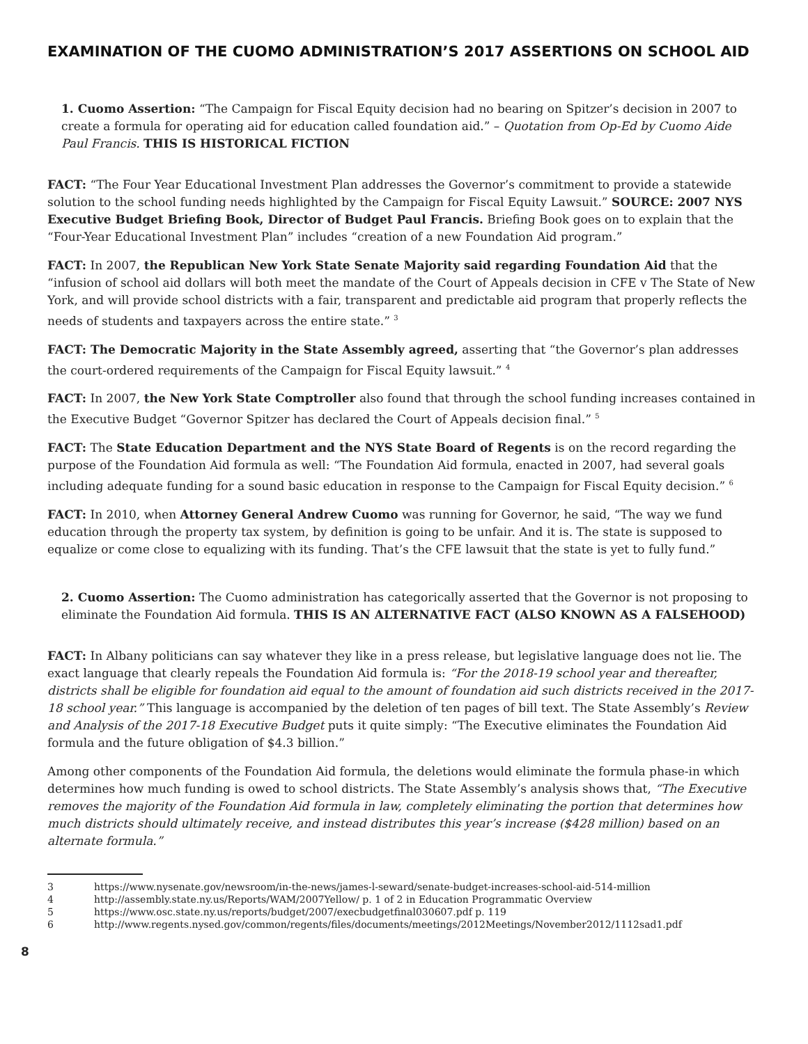EXAMINATION OF THE CUOMO ADMINISTRATION’S 2017 ASSERTIONS ON SCHOOL AID
1. Cuomo Assertion: “The Campaign for Fiscal Equity decision had no bearing on Spitzer’s decision in 2007 to create a formula for operating aid for education called foundation aid.” – Quotation from Op-Ed by Cuomo Aide Paul Francis. THIS IS HISTORICAL FICTION
FACT: “The Four Year Educational Investment Plan addresses the Governor’s commitment to provide a statewide solution to the school funding needs highlighted by the Campaign for Fiscal Equity Lawsuit.” SOURCE: 2007 NYS Executive Budget Briefing Book, Director of Budget Paul Francis. Briefing Book goes on to explain that the “Four-Year Educational Investment Plan” includes “creation of a new Foundation Aid program.”
FACT: In 2007, the Republican New York State Senate Majority said regarding Foundation Aid that the “infusion of school aid dollars will both meet the mandate of the Court of Appeals decision in CFE v The State of New York, and will provide school districts with a fair, transparent and predictable aid program that properly reflects the needs of students and taxpayers across the entire state.” <sup>3</sup>
FACT: The Democratic Majority in the State Assembly agreed, asserting that “the Governor’s plan addresses the court-ordered requirements of the Campaign for Fiscal Equity lawsuit.” <sup>4</sup>
FACT: In 2007, the New York State Comptroller also found that through the school funding increases contained in the Executive Budget “Governor Spitzer has declared the Court of Appeals decision final.” <sup>5</sup>
FACT: The State Education Department and the NYS State Board of Regents is on the record regarding the purpose of the Foundation Aid formula as well: “The Foundation Aid formula, enacted in 2007, had several goals including adequate funding for a sound basic education in response to the Campaign for Fiscal Equity decision.” <sup>6</sup>
FACT: In 2010, when Attorney General Andrew Cuomo was running for Governor, he said, “The way we fund education through the property tax system, by definition is going to be unfair. And it is. The state is supposed to equalize or come close to equalizing with its funding. That’s the CFE lawsuit that the state is yet to fully fund.”
2. Cuomo Assertion: The Cuomo administration has categorically asserted that the Governor is not proposing to eliminate the Foundation Aid formula. THIS IS AN ALTERNATIVE FACT (ALSO KNOWN AS A FALSEHOOD)
FACT: In Albany politicians can say whatever they like in a press release, but legislative language does not lie. The exact language that clearly repeals the Foundation Aid formula is: “For the 2018-19 school year and thereafter, districts shall be eligible for foundation aid equal to the amount of foundation aid such districts received in the 2017-18 school year.” This language is accompanied by the deletion of ten pages of bill text. The State Assembly’s Review and Analysis of the 2017-18 Executive Budget puts it quite simply: “The Executive eliminates the Foundation Aid formula and the future obligation of $4.3 billion.”
Among other components of the Foundation Aid formula, the deletions would eliminate the formula phase-in which determines how much funding is owed to school districts. The State Assembly’s analysis shows that, “The Executive removes the majority of the Foundation Aid formula in law, completely eliminating the portion that determines how much districts should ultimately receive, and instead distributes this year’s increase ($428 million) based on an alternate formula.”
3 https://www.nysenate.gov/newsroom/in-the-news/james-l-seward/senate-budget-increases-school-aid-514-million
4 http://assembly.state.ny.us/Reports/WAM/2007Yellow/ p. 1 of 2 in Education Programmatic Overview
5 https://www.osc.state.ny.us/reports/budget/2007/execbudgetfinal030607.pdf p. 119
6 http://www.regents.nysed.gov/common/regents/files/documents/meetings/2012Meetings/November2012/1112sad1.pdf
8